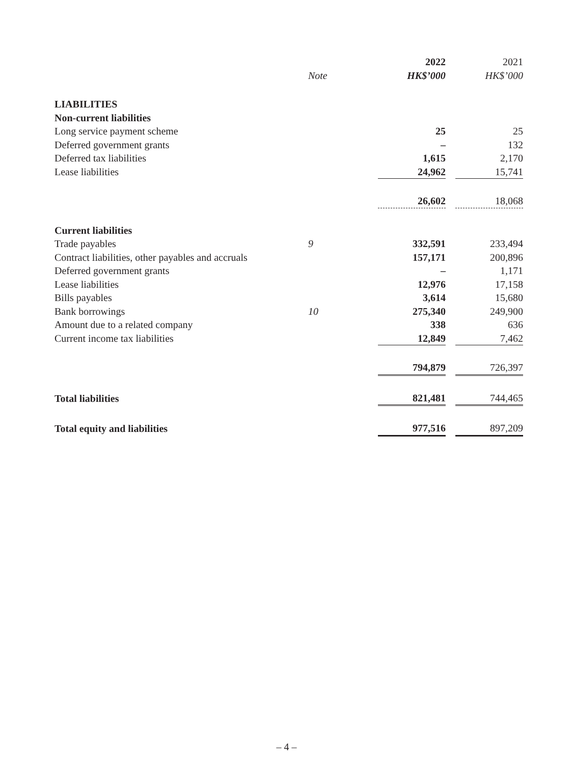| | | 2022 | | 2021 |
| --- | --- | --- | --- | --- |
| | Note | HK$’000 | | HK$’000 |
| LIABILITIES | | | | |
| Non-current liabilities | | | | |
| Long service payment scheme | | 25 | | 25 |
| Deferred government grants | | – | | 132 |
| Deferred tax liabilities | | 1,615 | | 2,170 |
| Lease liabilities | | 24,962 | | 15,741 |
| | | 26,602 | | 18,068 |
| Current liabilities | | | | |
| Trade payables | 9 | 332,591 | | 233,494 |
| Contract liabilities, other payables and accruals | | 157,171 | | 200,896 |
| Deferred government grants | | – | | 1,171 |
| Lease liabilities | | 12,976 | | 17,158 |
| Bills payables | | 3,614 | | 15,680 |
| Bank borrowings | 10 | 275,340 | | 249,900 |
| Amount due to a related company | | 338 | | 636 |
| Current income tax liabilities | | 12,849 | | 7,462 |
| | | 794,879 | | 726,397 |
| Total liabilities | | 821,481 | | 744,465 |
| Total equity and liabilities | | 977,516 | | 897,209 |
– 4 –